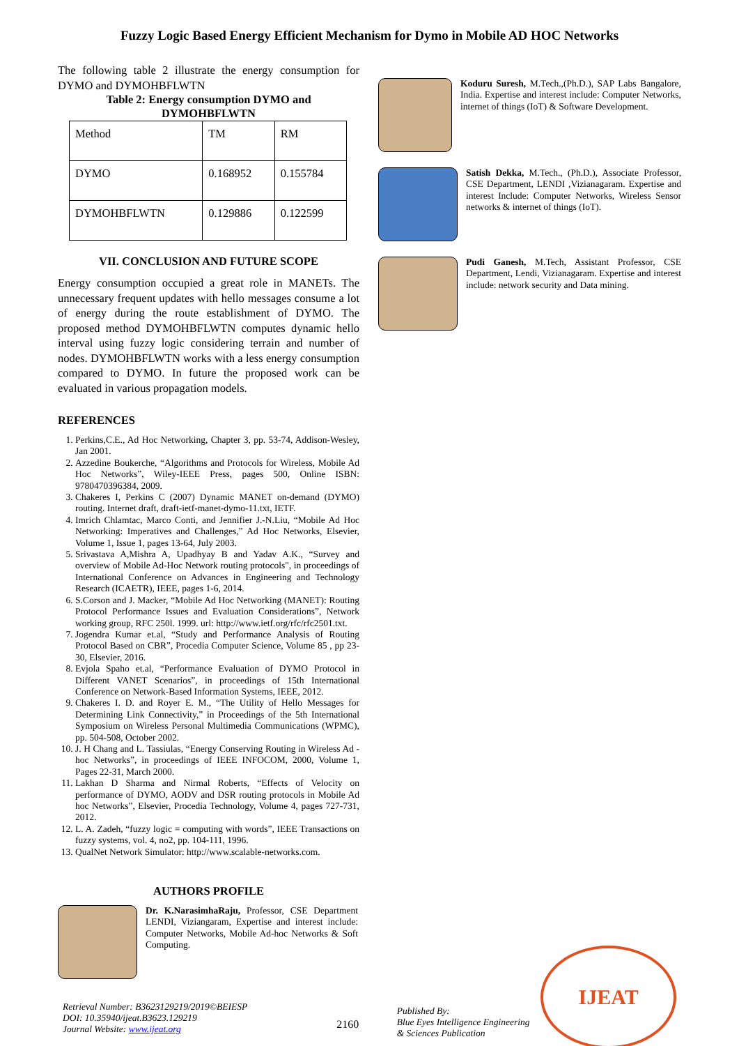Fuzzy Logic Based Energy Efficient Mechanism for Dymo in Mobile AD HOC Networks
The following table 2 illustrate the energy consumption for DYMO and DYMOHBFLWTN
Table 2: Energy consumption DYMO and DYMOHBFLWTN
| Method | TM | RM |
| DYMO | 0.168952 | 0.155784 |
| DYMOHBFLWTN | 0.129886 | 0.122599 |
VII. CONCLUSION AND FUTURE SCOPE
Energy consumption occupied a great role in MANETs. The unnecessary frequent updates with hello messages consume a lot of energy during the route establishment of DYMO. The proposed method DYMOHBFLWTN computes dynamic hello interval using fuzzy logic considering terrain and number of nodes. DYMOHBFLWTN works with a less energy consumption compared to DYMO. In future the proposed work can be evaluated in various propagation models.
REFERENCES
1. Perkins,C.E., Ad Hoc Networking, Chapter 3, pp. 53-74, Addison-Wesley, Jan 2001.
2. Azzedine Boukerche, “Algorithms and Protocols for Wireless, Mobile Ad Hoc Networks”, Wiley-IEEE Press, pages 500, Online ISBN: 9780470396384, 2009.
3. Chakeres I, Perkins C (2007) Dynamic MANET on-demand (DYMO) routing. Internet draft, draft-ietf-manet-dymo-11.txt, IETF.
4. Imrich Chlamtac, Marco Conti, and Jennifier J.-N.Liu, “Mobile Ad Hoc Networking: Imperatives and Challenges,” Ad Hoc Networks, Elsevier, Volume 1, Issue 1, pages 13-64, July 2003.
5. Srivastava A,Mishra A, Upadhyay B and Yadav A.K., “Survey and overview of Mobile Ad-Hoc Network routing protocols", in proceedings of International Conference on Advances in Engineering and Technology Research (ICAETR), IEEE, pages 1-6, 2014.
6. S.Corson and J. Macker, “Mobile Ad Hoc Networking (MANET): Routing Protocol Performance Issues and Evaluation Considerations”, Network working group, RFC 250l. 1999. url: http://www.ietf.org/rfc/rfc2501.txt.
7. Jogendra Kumar et.al, “Study and Performance Analysis of Routing Protocol Based on CBR”, Procedia Computer Science, Volume 85 , pp 23-30, Elsevier, 2016.
8. Evjola Spaho et.al, “Performance Evaluation of DYMO Protocol in Different VANET Scenarios”, in proceedings of 15th International Conference on Network-Based Information Systems, IEEE, 2012.
9. Chakeres I. D. and Royer E. M., “The Utility of Hello Messages for Determining Link Connectivity,” in Proceedings of the 5th International Symposium on Wireless Personal Multimedia Communications (WPMC), pp. 504-508, October 2002.
10. J. H Chang and L. Tassiulas, “Energy Conserving Routing in Wireless Ad -hoc Networks”, in proceedings of IEEE INFOCOM, 2000, Volume 1, Pages 22-31, March 2000.
11. Lakhan D Sharma and Nirmal Roberts, “Effects of Velocity on performance of DYMO, AODV and DSR routing protocols in Mobile Ad hoc Networks”, Elsevier, Procedia Technology, Volume 4, pages 727-731, 2012.
12. L. A. Zadeh, “fuzzy logic = computing with words”, IEEE Transactions on fuzzy systems, vol. 4, no2, pp. 104-111, 1996.
13. QualNet Network Simulator: http://www.scalable-networks.com.
AUTHORS PROFILE
Dr. K.NarasimhaRaju, Professor, CSE Department LENDI, Viziangaram, Expertise and interest include: Computer Networks, Mobile Ad-hoc Networks & Soft Computing.
Koduru Suresh, M.Tech.,(Ph.D.), SAP Labs Bangalore, India. Expertise and interest include: Computer Networks, internet of things (IoT) & Software Development.
Satish Dekka, M.Tech., (Ph.D.), Associate Professor, CSE Department, LENDI ,Vizianagaram. Expertise and interest Include: Computer Networks, Wireless Sensor networks & internet of things (IoT).
Pudi Ganesh, M.Tech, Assistant Professor, CSE Department, Lendi, Vizianagaram. Expertise and interest include: network security and Data mining.
Retrieval Number: B3623129219/2019©BEIESP
DOI: 10.35940/ijeat.B3623.129219
Journal Website: www.ijeat.org
2160
Published By:
Blue Eyes Intelligence Engineering
& Sciences Publication
IJEAT